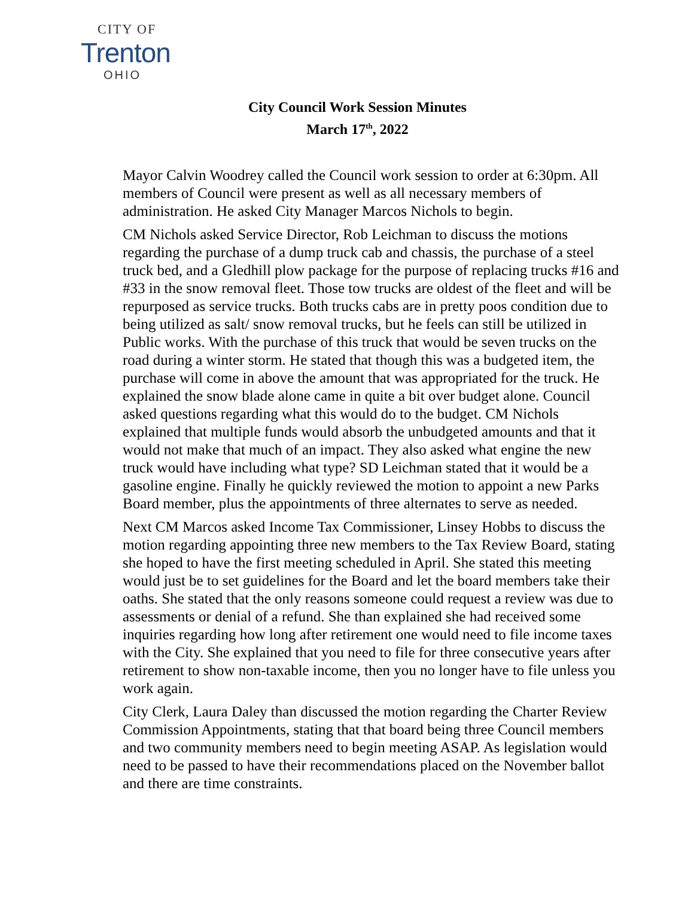CITY OF
Trenton
OHIO
City Council Work Session Minutes
March 17<sup>th</sup>, 2022
Mayor Calvin Woodrey called the Council work session to order at 6:30pm. All members of Council were present as well as all necessary members of administration. He asked City Manager Marcos Nichols to begin.
CM Nichols asked Service Director, Rob Leichman to discuss the motions regarding the purchase of a dump truck cab and chassis, the purchase of a steel truck bed, and a Gledhill plow package for the purpose of replacing trucks #16 and #33 in the snow removal fleet. Those tow trucks are oldest of the fleet and will be repurposed as service trucks. Both trucks cabs are in pretty poos condition due to being utilized as salt/ snow removal trucks, but he feels can still be utilized in Public works. With the purchase of this truck that would be seven trucks on the road during a winter storm. He stated that though this was a budgeted item, the purchase will come in above the amount that was appropriated for the truck. He explained the snow blade alone came in quite a bit over budget alone. Council asked questions regarding what this would do to the budget. CM Nichols explained that multiple funds would absorb the unbudgeted amounts and that it would not make that much of an impact. They also asked what engine the new truck would have including what type? SD Leichman stated that it would be a gasoline engine. Finally he quickly reviewed the motion to appoint a new Parks Board member, plus the appointments of three alternates to serve as needed.
Next CM Marcos asked Income Tax Commissioner, Linsey Hobbs to discuss the motion regarding appointing three new members to the Tax Review Board, stating she hoped to have the first meeting scheduled in April. She stated this meeting would just be to set guidelines for the Board and let the board members take their oaths. She stated that the only reasons someone could request a review was due to assessments or denial of a refund. She than explained she had received some inquiries regarding how long after retirement one would need to file income taxes with the City. She explained that you need to file for three consecutive years after retirement to show non-taxable income, then you no longer have to file unless you work again.
City Clerk, Laura Daley than discussed the motion regarding the Charter Review Commission Appointments, stating that that board being three Council members and two community members need to begin meeting ASAP. As legislation would need to be passed to have their recommendations placed on the November ballot and there are time constraints.